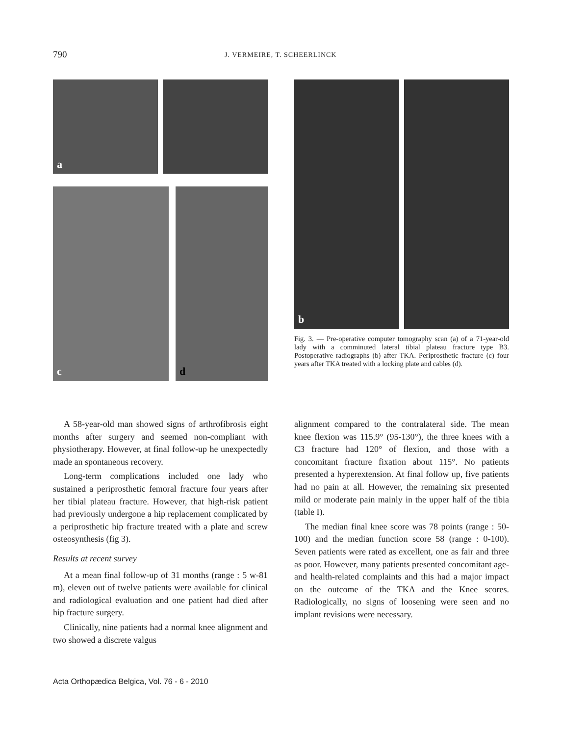790 J. VERMEIRE, T. SCHEERLINCK
a
c d
b
Fig. 3. — Pre-operative computer tomography scan (a) of a 71-year-old lady with a comminuted lateral tibial plateau fracture type B3. Postoperative radiographs (b) after TKA. Periprosthetic fracture (c) four years after TKA treated with a locking plate and cables (d).
A 58-year-old man showed signs of arthrofibrosis eight months after surgery and seemed non-compliant with physiotherapy. However, at final follow-up he unexpectedly made an spontaneous recovery.
Long-term complications included one lady who sustained a periprosthetic femoral fracture four years after her tibial plateau fracture. However, that high-risk patient had previously undergone a hip replacement complicated by a periprosthetic hip fracture treated with a plate and screw osteosynthesis (fig 3).
Results at recent survey
At a mean final follow-up of 31 months (range : 5 w-81 m), eleven out of twelve patients were available for clinical and radiological evaluation and one patient had died after hip fracture surgery.
Clinically, nine patients had a normal knee alignment and two showed a discrete valgus
alignment compared to the contralateral side. The mean knee flexion was 115.9° (95-130°), the three knees with a C3 fracture had 120° of flexion, and those with a concomitant fracture fixation about 115°. No patients presented a hyperextension. At final follow up, five patients had no pain at all. However, the remaining six presented mild or moderate pain mainly in the upper half of the tibia (table I).
The median final knee score was 78 points (range : 50-100) and the median function score 58 (range : 0-100). Seven patients were rated as excellent, one as fair and three as poor. However, many patients presented concomitant age- and health-related complaints and this had a major impact on the outcome of the TKA and the Knee scores. Radiologically, no signs of loosening were seen and no implant revisions were necessary.
Acta Orthopædica Belgica, Vol. 76 - 6 - 2010